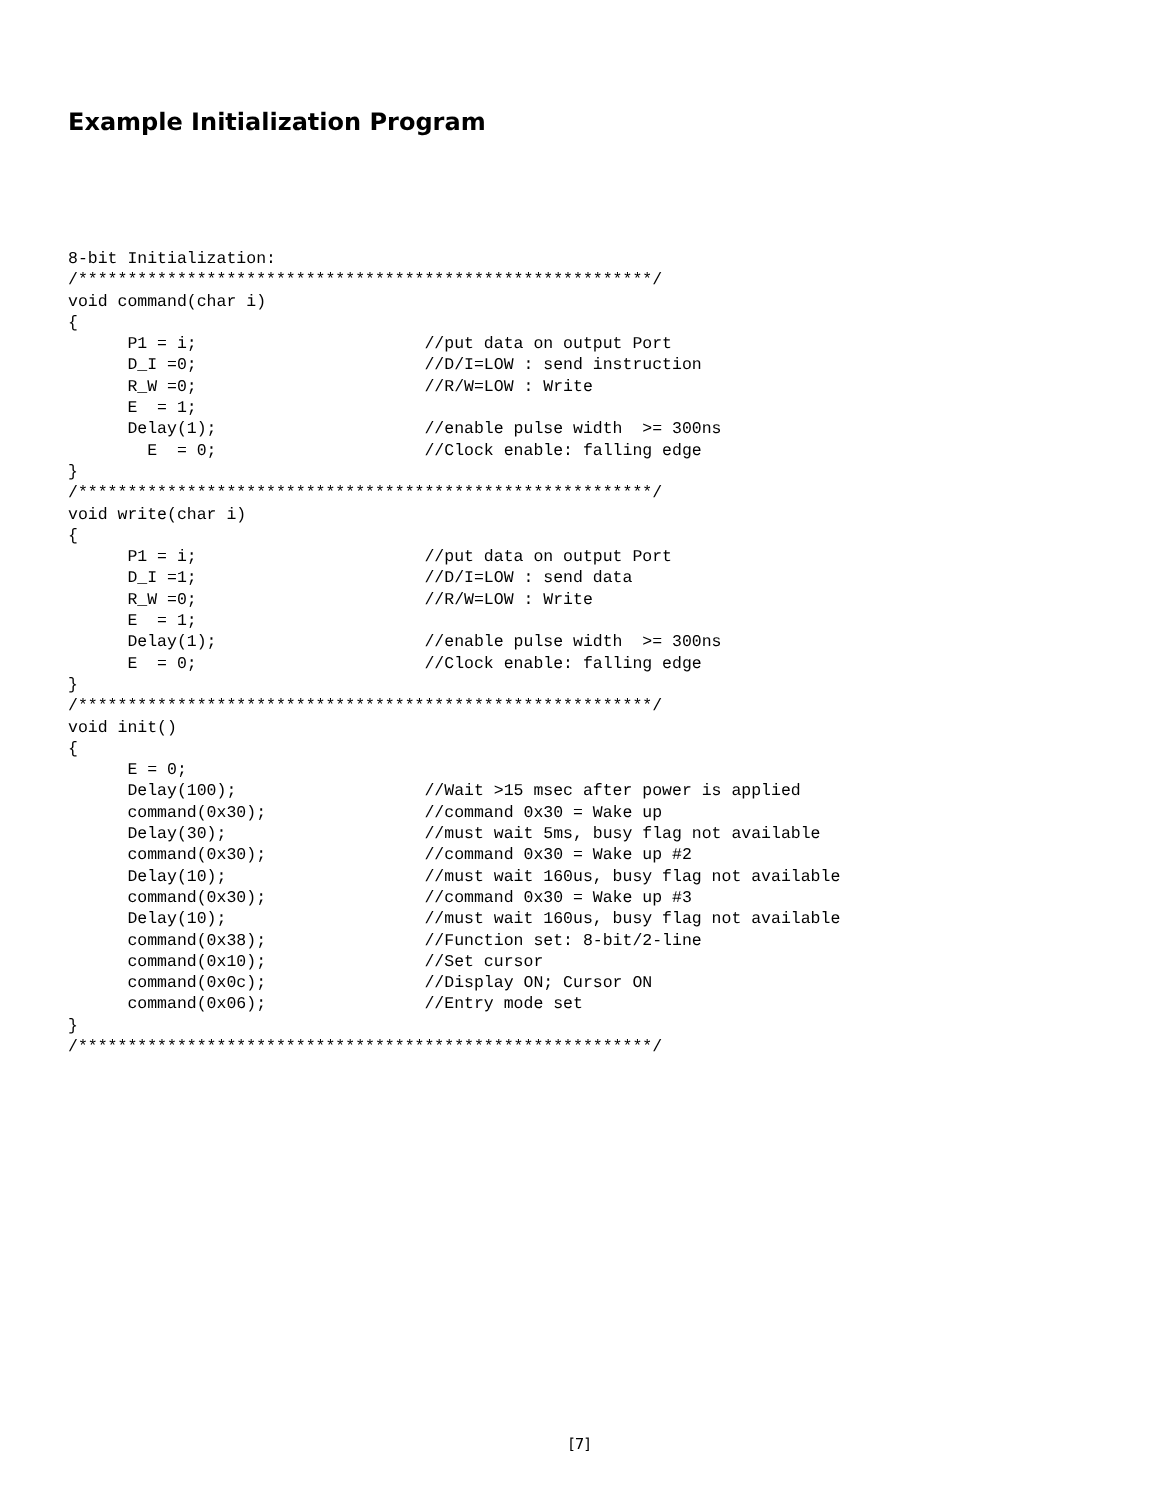Example Initialization Program
8-bit Initialization:
/**********************************************************/
void command(char i)
{
      P1 = i;                       //put data on output Port
      D_I =0;                       //D/I=LOW : send instruction
      R_W =0;                       //R/W=LOW : Write
      E  = 1;
      Delay(1);                     //enable pulse width  >= 300ns
        E  = 0;                     //Clock enable: falling edge
}
/**********************************************************/
void write(char i)
{
      P1 = i;                       //put data on output Port
      D_I =1;                       //D/I=LOW : send data
      R_W =0;                       //R/W=LOW : Write
      E  = 1;
      Delay(1);                     //enable pulse width  >= 300ns
      E  = 0;                       //Clock enable: falling edge
}
/**********************************************************/
void init()
{
      E = 0;
      Delay(100);                   //Wait >15 msec after power is applied
      command(0x30);                //command 0x30 = Wake up
      Delay(30);                    //must wait 5ms, busy flag not available
      command(0x30);                //command 0x30 = Wake up #2
      Delay(10);                    //must wait 160us, busy flag not available
      command(0x30);                //command 0x30 = Wake up #3
      Delay(10);                    //must wait 160us, busy flag not available
      command(0x38);                //Function set: 8-bit/2-line
      command(0x10);                //Set cursor
      command(0x0c);                //Display ON; Cursor ON
      command(0x06);                //Entry mode set
}
/**********************************************************/
[7]